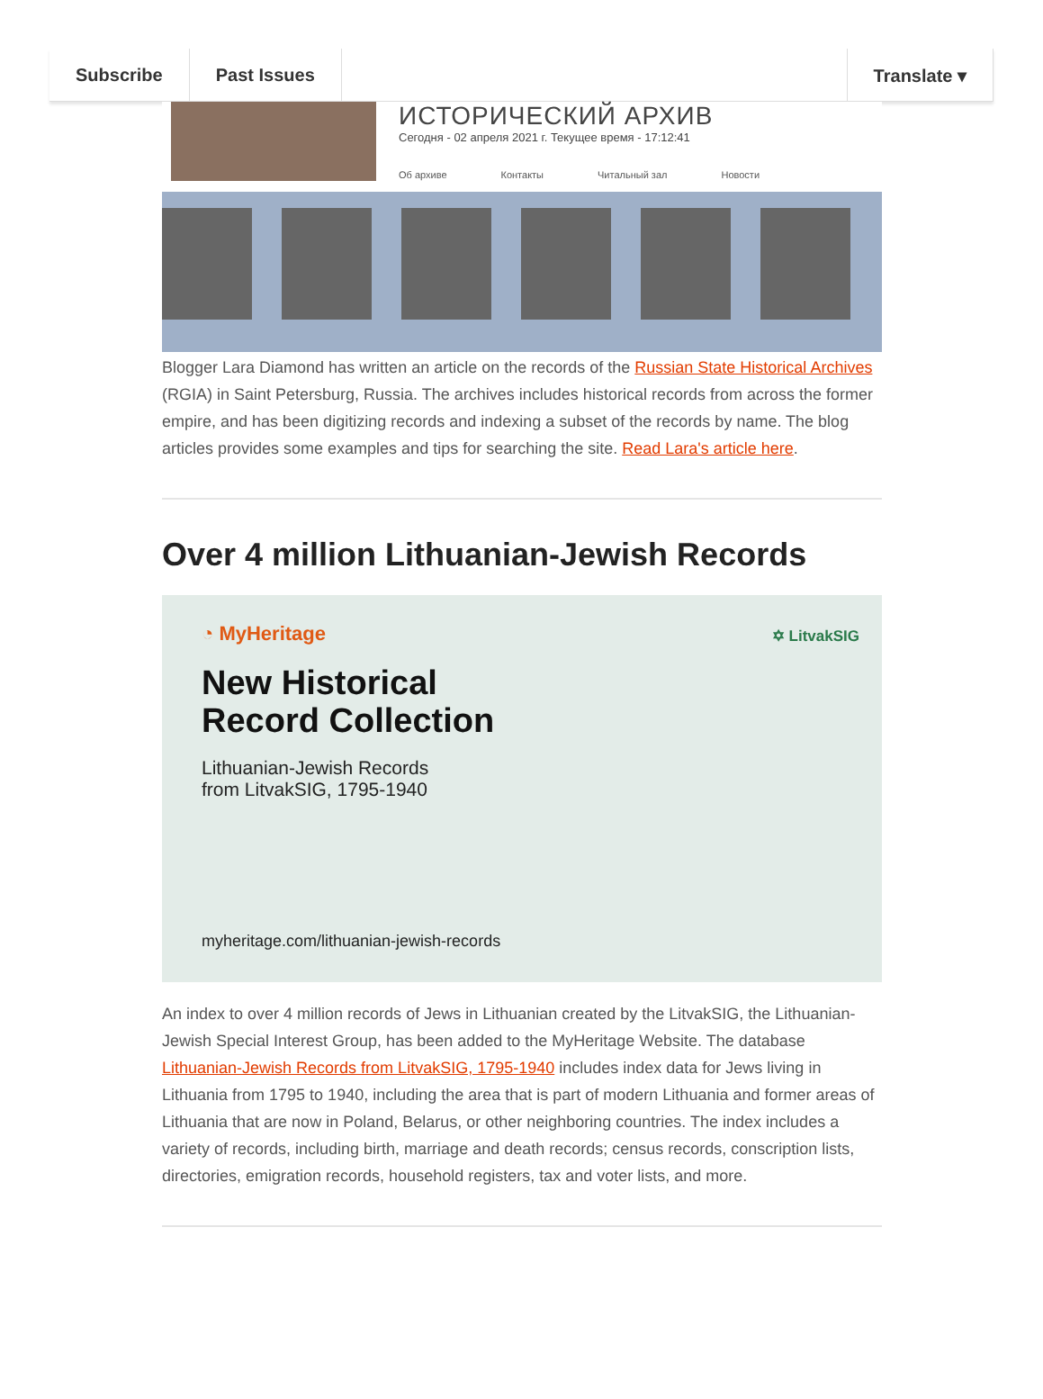Subscribe Past Issues Translate ▾
ИСТОРИЧЕСКИЙ АРХИВ
Сегодня - 02 апреля 2021 г. Текущее время - 17:12:41
Об архиве Контакты Читальный зал Новости
Blogger Lara Diamond has written an article on the records of the Russian State Historical Archives (RGIA) in Saint Petersburg, Russia. The archives includes historical records from across the former empire, and has been digitizing records and indexing a subset of the records by name. The blog articles provides some examples and tips for searching the site. Read Lara's article here.
Over 4 million Lithuanian-Jewish Records
◔ MyHeritage
✡ LitvakSIG
New Historical
Record Collection
Lithuanian-Jewish Records
from LitvakSIG, 1795-1940
myheritage.com/lithuanian-jewish-records
An index to over 4 million records of Jews in Lithuanian created by the LitvakSIG, the Lithuanian-Jewish Special Interest Group, has been added to the MyHeritage Website. The database Lithuanian-Jewish Records from LitvakSIG, 1795-1940 includes index data for Jews living in Lithuania from 1795 to 1940, including the area that is part of modern Lithuania and former areas of Lithuania that are now in Poland, Belarus, or other neighboring countries. The index includes a variety of records, including birth, marriage and death records; census records, conscription lists, directories, emigration records, household registers, tax and voter lists, and more.